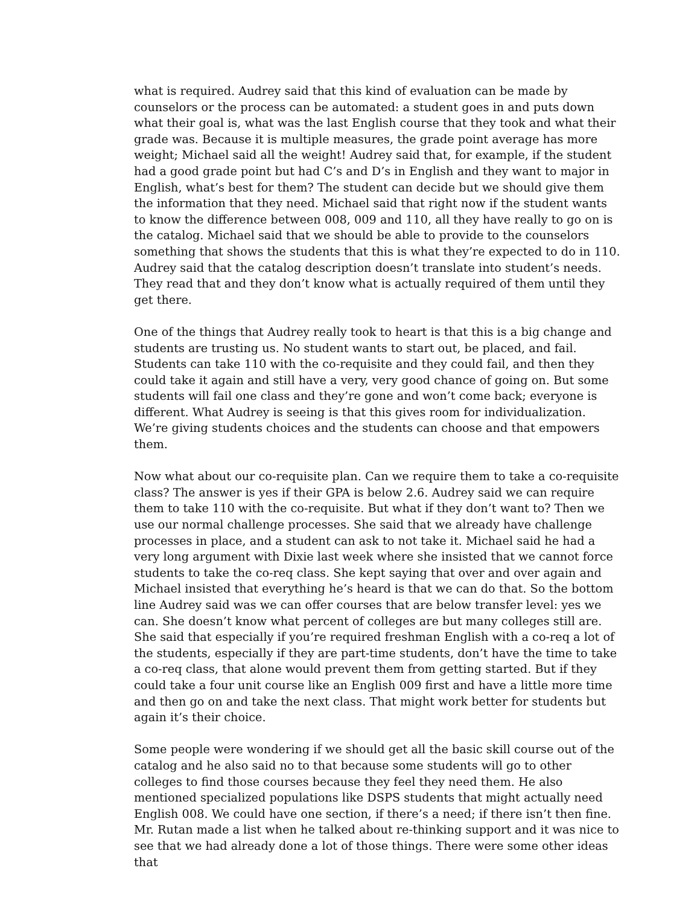what is required. Audrey said that this kind of evaluation can be made by counselors or the process can be automated: a student goes in and puts down what their goal is, what was the last English course that they took and what their grade was. Because it is multiple measures, the grade point average has more weight; Michael said all the weight! Audrey said that, for example, if the student had a good grade point but had C’s and D’s in English and they want to major in English, what’s best for them? The student can decide but we should give them the information that they need. Michael said that right now if the student wants to know the difference between 008, 009 and 110, all they have really to go on is the catalog. Michael said that we should be able to provide to the counselors something that shows the students that this is what they’re expected to do in 110. Audrey said that the catalog description doesn’t translate into student’s needs. They read that and they don’t know what is actually required of them until they get there.
One of the things that Audrey really took to heart is that this is a big change and students are trusting us. No student wants to start out, be placed, and fail. Students can take 110 with the co-requisite and they could fail, and then they could take it again and still have a very, very good chance of going on. But some students will fail one class and they’re gone and won’t come back; everyone is different. What Audrey is seeing is that this gives room for individualization. We’re giving students choices and the students can choose and that empowers them.
Now what about our co-requisite plan. Can we require them to take a co-requisite class? The answer is yes if their GPA is below 2.6. Audrey said we can require them to take 110 with the co-requisite. But what if they don’t want to? Then we use our normal challenge processes. She said that we already have challenge processes in place, and a student can ask to not take it. Michael said he had a very long argument with Dixie last week where she insisted that we cannot force students to take the co-req class. She kept saying that over and over again and Michael insisted that everything he’s heard is that we can do that. So the bottom line Audrey said was we can offer courses that are below transfer level: yes we can. She doesn’t know what percent of colleges are but many colleges still are. She said that especially if you’re required freshman English with a co-req a lot of the students, especially if they are part-time students, don’t have the time to take a co-req class, that alone would prevent them from getting started. But if they could take a four unit course like an English 009 first and have a little more time and then go on and take the next class. That might work better for students but again it’s their choice.
Some people were wondering if we should get all the basic skill course out of the catalog and he also said no to that because some students will go to other colleges to find those courses because they feel they need them. He also mentioned specialized populations like DSPS students that might actually need English 008. We could have one section, if there’s a need; if there isn’t then fine. Mr. Rutan made a list when he talked about re-thinking support and it was nice to see that we had already done a lot of those things. There were some other ideas that